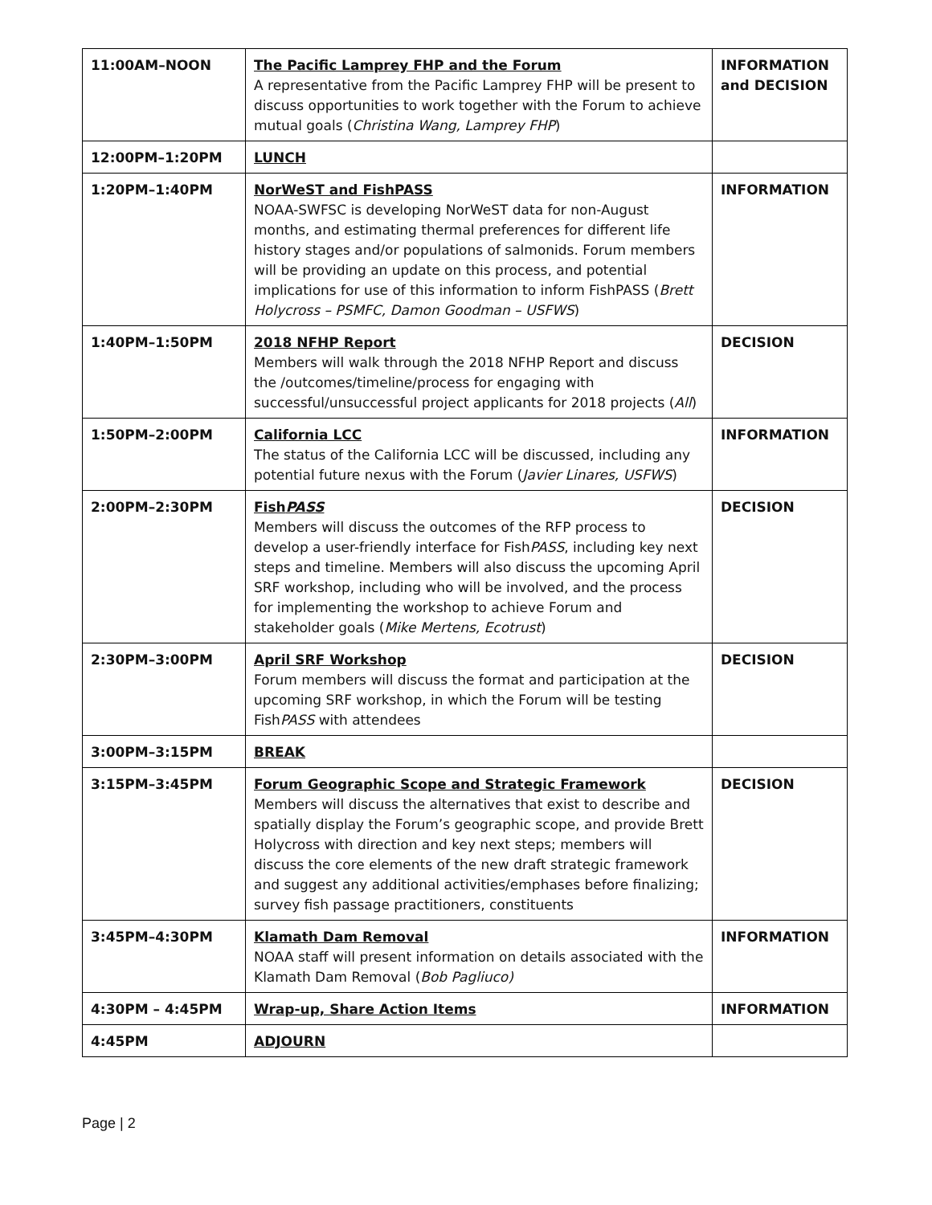| 11:00AM–NOON | The Pacific Lamprey FHP and the Forum A representative from the Pacific Lamprey FHP will be present to discuss opportunities to work together with the Forum to achieve mutual goals ( Christina Wang, Lamprey FHP ) | INFORMATION and DECISION |
| 12:00PM–1:20PM | LUNCH | |
| 1:20PM–1:40PM | NorWeST and FishPASS NOAA-SWFSC is developing NorWeST data for non-August months, and estimating thermal preferences for different life history stages and/or populations of salmonids. Forum members will be providing an update on this process, and potential implications for use of this information to inform FishPASS ( Brett Holycross – PSMFC, Damon Goodman – USFWS ) | INFORMATION |
| 1:40PM–1:50PM | 2018 NFHP Report Members will walk through the 2018 NFHP Report and discuss the /outcomes/timeline/process for engaging with successful/unsuccessful project applicants for 2018 projects ( All ) | DECISION |
| 1:50PM–2:00PM | California LCC The status of the California LCC will be discussed, including any potential future nexus with the Forum ( Javier Linares, USFWS ) | INFORMATION |
| 2:00PM–2:30PM | Fish PASS Members will discuss the outcomes of the RFP process to develop a user-friendly interface for Fish PASS , including key next steps and timeline. Members will also discuss the upcoming April SRF workshop, including who will be involved, and the process for implementing the workshop to achieve Forum and stakeholder goals ( Mike Mertens, Ecotrust ) | DECISION |
| 2:30PM–3:00PM | April SRF Workshop Forum members will discuss the format and participation at the upcoming SRF workshop, in which the Forum will be testing Fish PASS with attendees | DECISION |
| 3:00PM–3:15PM | BREAK | |
| 3:15PM–3:45PM | Forum Geographic Scope and Strategic Framework Members will discuss the alternatives that exist to describe and spatially display the Forum’s geographic scope, and provide Brett Holycross with direction and key next steps; members will discuss the core elements of the new draft strategic framework and suggest any additional activities/emphases before finalizing; survey fish passage practitioners, constituents | DECISION |
| 3:45PM–4:30PM | Klamath Dam Removal NOAA staff will present information on details associated with the Klamath Dam Removal ( Bob Pagliuco) | INFORMATION |
| 4:30PM – 4:45PM | Wrap-up, Share Action Items | INFORMATION |
| 4:45PM | ADJOURN | |
Page | 2